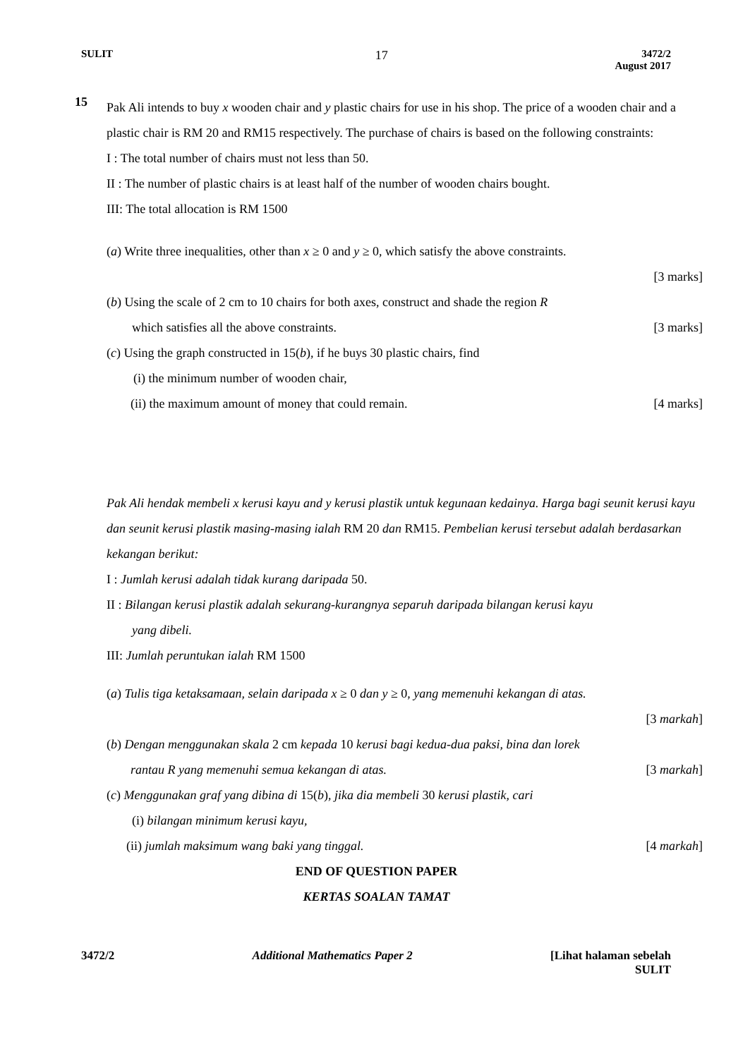SULIT 17 3472/2
August 2017
15
Pak Ali intends to buy x wooden chair and y plastic chairs for use in his shop. The price of a wooden chair and a plastic chair is RM 20 and RM15 respectively. The purchase of chairs is based on the following constraints:
I : The total number of chairs must not less than 50.
II : The number of plastic chairs is at least half of the number of wooden chairs bought.
III: The total allocation is RM 1500
(a) Write three inequalities, other than x ≥ 0 and y ≥ 0, which satisfy the above constraints.
[3 marks]
(b) Using the scale of 2 cm to 10 chairs for both axes, construct and shade the region R
which satisfies all the above constraints. [3 marks]
(c) Using the graph constructed in 15(b), if he buys 30 plastic chairs, find
(i) the minimum number of wooden chair,
(ii) the maximum amount of money that could remain. [4 marks]
Pak Ali hendak membeli x kerusi kayu and y kerusi plastik untuk kegunaan kedainya. Harga bagi seunit kerusi kayu dan seunit kerusi plastik masing-masing ialah RM 20 dan RM15. Pembelian kerusi tersebut adalah berdasarkan kekangan berikut:
I : Jumlah kerusi adalah tidak kurang daripada 50.
II : Bilangan kerusi plastik adalah sekurang-kurangnya separuh daripada bilangan kerusi kayu
yang dibeli.
III: Jumlah peruntukan ialah RM 1500
(a) Tulis tiga ketaksamaan, selain daripada x ≥ 0 dan y ≥ 0, yang memenuhi kekangan di atas.
[3 markah]
(b) Dengan menggunakan skala 2 cm kepada 10 kerusi bagi kedua-dua paksi, bina dan lorek
rantau R yang memenuhi semua kekangan di atas. [3 markah]
(c) Menggunakan graf yang dibina di 15(b), jika dia membeli 30 kerusi plastik, cari
(i) bilangan minimum kerusi kayu,
(ii) jumlah maksimum wang baki yang tinggal. [4 markah]
END OF QUESTION PAPER
KERTAS SOALAN TAMAT
3472/2 Additional Mathematics Paper 2 [Lihat halaman sebelah
SULIT